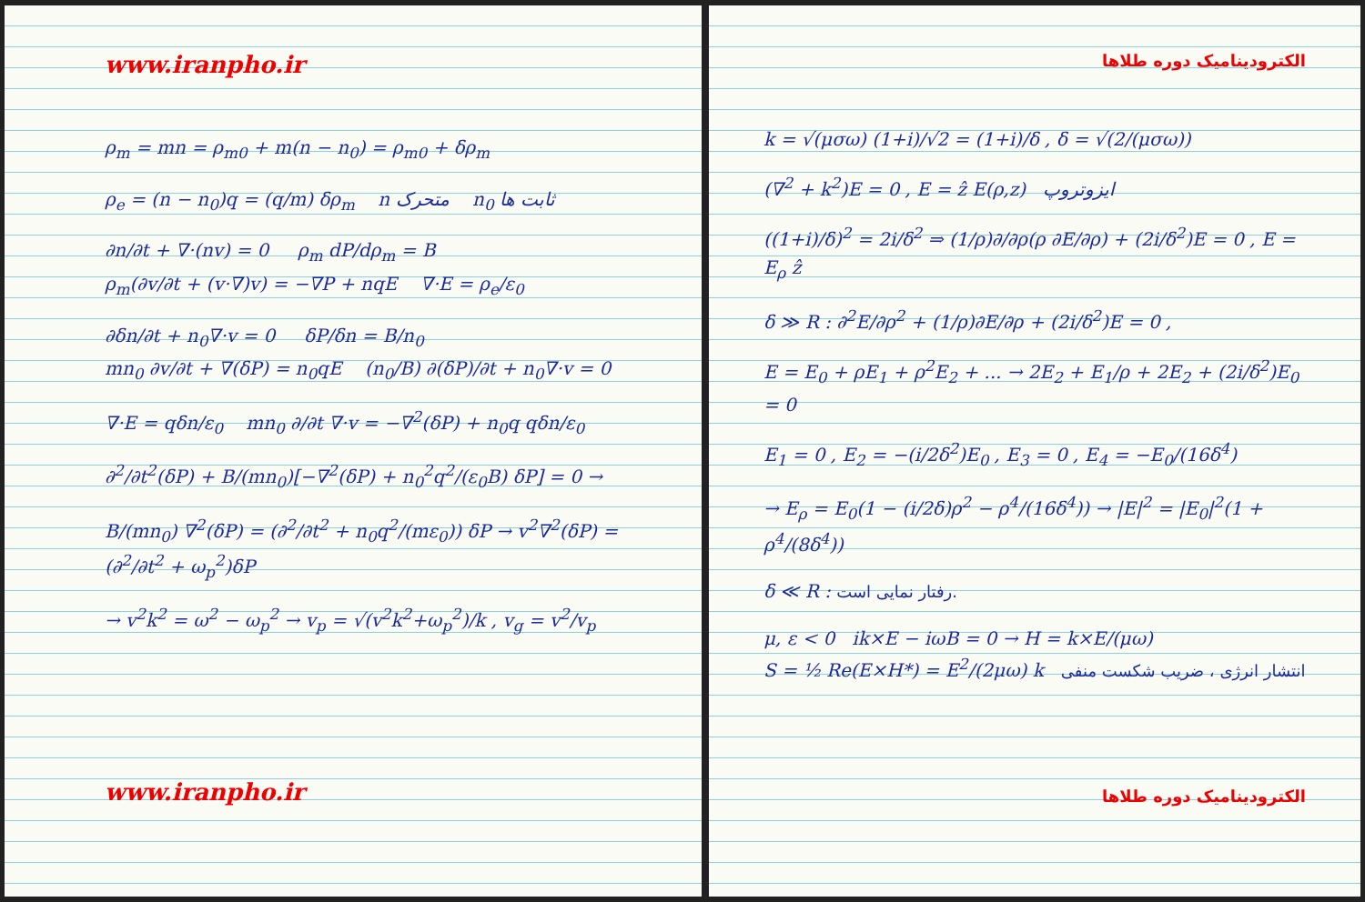www.iranpho.ir
ρ<sub>m</sub> = mn = ρ<sub>m0</sub> + m(n − n<sub>0</sub>) = ρ<sub>m0</sub> + δρ<sub>m</sub>
ρ<sub>e</sub> = (n − n<sub>0</sub>)q = (q/m) δρ<sub>m</sub> n متحرک n<sub>0</sub> ثابت ها
∂n/∂t + ∇·(nv) = 0 ρ<sub>m</sub> dP/dρ<sub>m</sub> = B
ρ<sub>m</sub>(∂v/∂t + (v·∇)v) = −∇P + nqE ∇·E = ρ<sub>e</sub>/ε<sub>0</sub>
∂δn/∂t + n<sub>0</sub>∇·v = 0 δP/δn = B/n<sub>0</sub>
mn<sub>0</sub> ∂v/∂t + ∇(δP) = n<sub>0</sub>qE (n<sub>0</sub>/B) ∂(δP)/∂t + n<sub>0</sub>∇·v = 0
∇·E = qδn/ε<sub>0</sub> mn<sub>0</sub> ∂/∂t ∇·v = −∇<sup>2</sup>(δP) + n<sub>0</sub>q qδn/ε<sub>0</sub>
∂<sup>2</sup>/∂t<sup>2</sup>(δP) + B/(mn<sub>0</sub>)[−∇<sup>2</sup>(δP) + n<sub>0</sub><sup>2</sup>q<sup>2</sup>/(ε<sub>0</sub>B) δP] = 0 →
B/(mn<sub>0</sub>) ∇<sup>2</sup>(δP) = (∂<sup>2</sup>/∂t<sup>2</sup> + n<sub>0</sub>q<sup>2</sup>/(mε<sub>0</sub>)) δP → v<sup>2</sup>∇<sup>2</sup>(δP) = (∂<sup>2</sup>/∂t<sup>2</sup> + ω<sub>p</sub><sup>2</sup>)δP
→ v<sup>2</sup>k<sup>2</sup> = ω<sup>2</sup> − ω<sub>p</sub><sup>2</sup> → v<sub>p</sub> = √(v<sup>2</sup>k<sup>2</sup>+ω<sub>p</sub><sup>2</sup>)/k , v<sub>g</sub> = v<sup>2</sup>/v<sub>p</sub>
www.iranpho.ir
الکترودینامیک دوره طلاها
k = √(μσω) (1+i)/√2 = (1+i)/δ , δ = √(2/(μσω))
(∇<sup>2</sup> + k<sup>2</sup>)E = 0 , E = ẑ E(ρ,z) ایزوتروپ
((1+i)/δ)<sup>2</sup> = 2i/δ<sup>2</sup> ⇒ (1/ρ)∂/∂ρ(ρ ∂E/∂ρ) + (2i/δ<sup>2</sup>)E = 0 , E = E<sub>ρ</sub> ẑ
δ ≫ R : ∂<sup>2</sup>E/∂ρ<sup>2</sup> + (1/ρ)∂E/∂ρ + (2i/δ<sup>2</sup>)E = 0 ,
E = E<sub>0</sub> + ρE<sub>1</sub> + ρ<sup>2</sup>E<sub>2</sub> + ... → 2E<sub>2</sub> + E<sub>1</sub>/ρ + 2E<sub>2</sub> + (2i/δ<sup>2</sup>)E<sub>0</sub> = 0
E<sub>1</sub> = 0 , E<sub>2</sub> = −(i/2δ<sup>2</sup>)E<sub>0</sub> , E<sub>3</sub> = 0 , E<sub>4</sub> = −E<sub>0</sub>/(16δ<sup>4</sup>)
→ E<sub>ρ</sub> = E<sub>0</sub>(1 − (i/2δ)ρ<sup>2</sup> − ρ<sup>4</sup>/(16δ<sup>4</sup>)) → |E|<sup>2</sup> = |E<sub>0</sub>|<sup>2</sup>(1 + ρ<sup>4</sup>/(8δ<sup>4</sup>))
δ ≪ R : رفتار نمایی است.
μ, ε < 0 ik×E − iωB = 0 → H = k×E/(μω)
S = ½ Re(E×H*) = E<sup>2</sup>/(2μω) k انتشار انرژی ، ضریب شکست منفی
الکترودینامیک دوره طلاها